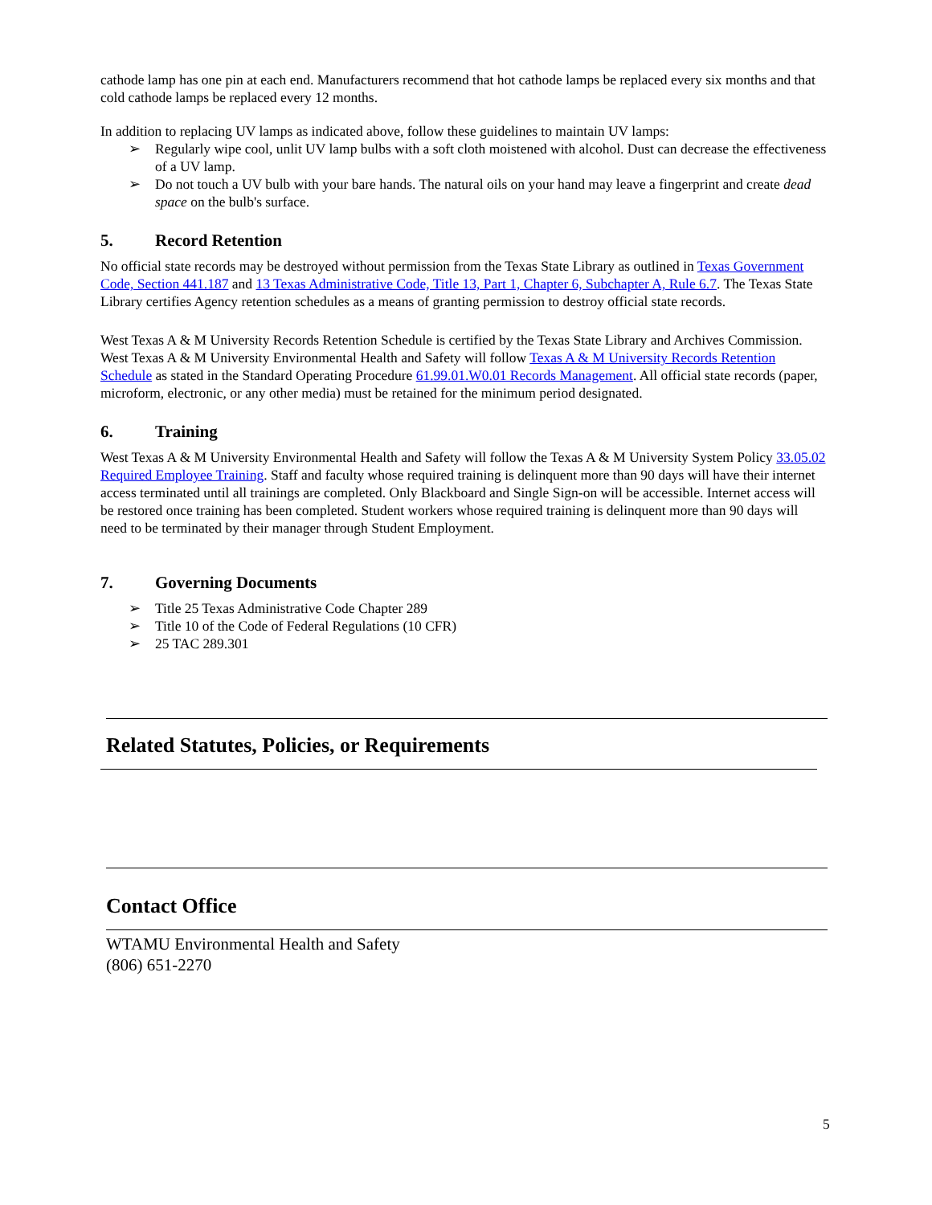cathode lamp has one pin at each end. Manufacturers recommend that hot cathode lamps be replaced every six months and that cold cathode lamps be replaced every 12 months.
In addition to replacing UV lamps as indicated above, follow these guidelines to maintain UV lamps:
➢ Regularly wipe cool, unlit UV lamp bulbs with a soft cloth moistened with alcohol. Dust can decrease the effectiveness of a UV lamp.
➢ Do not touch a UV bulb with your bare hands. The natural oils on your hand may leave a fingerprint and create dead space on the bulb's surface.
5. Record Retention
No official state records may be destroyed without permission from the Texas State Library as outlined in Texas Government Code, Section 441.187 and 13 Texas Administrative Code, Title 13, Part 1, Chapter 6, Subchapter A, Rule 6.7. The Texas State Library certifies Agency retention schedules as a means of granting permission to destroy official state records.
West Texas A & M University Records Retention Schedule is certified by the Texas State Library and Archives Commission. West Texas A & M University Environmental Health and Safety will follow Texas A & M University Records Retention Schedule as stated in the Standard Operating Procedure 61.99.01.W0.01 Records Management. All official state records (paper, microform, electronic, or any other media) must be retained for the minimum period designated.
6. Training
West Texas A & M University Environmental Health and Safety will follow the Texas A & M University System Policy 33.05.02 Required Employee Training. Staff and faculty whose required training is delinquent more than 90 days will have their internet access terminated until all trainings are completed. Only Blackboard and Single Sign-on will be accessible. Internet access will be restored once training has been completed. Student workers whose required training is delinquent more than 90 days will need to be terminated by their manager through Student Employment.
7. Governing Documents
➢ Title 25 Texas Administrative Code Chapter 289
➢ Title 10 of the Code of Federal Regulations (10 CFR)
➢ 25 TAC 289.301
Related Statutes, Policies, or Requirements
Contact Office
WTAMU Environmental Health and Safety
(806) 651-2270
5